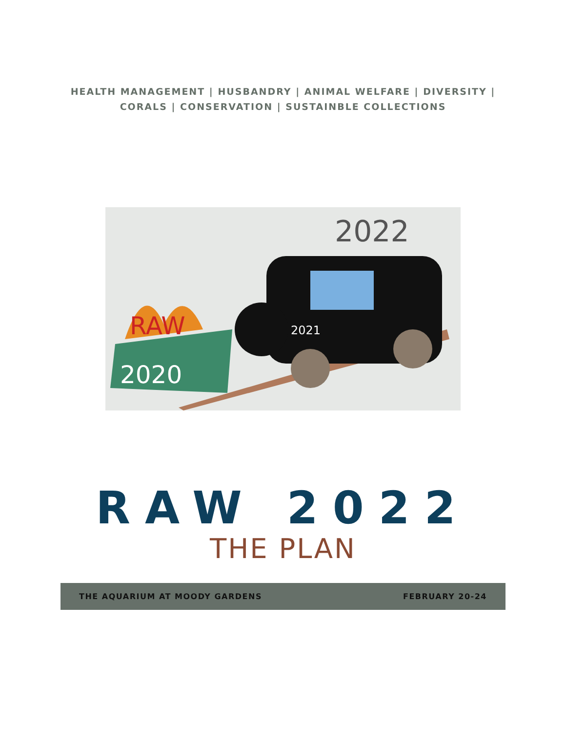HEALTH MANAGEMENT | HUSBANDRY | ANIMAL WELFARE | DIVERSITY |
CORALS | CONSERVATION | SUSTAINBLE COLLECTIONS
2022
2020
2021
RAW
RAW 2022
THE PLAN
THE AQUARIUM AT MOODY GARDENS FEBRUARY 20-24